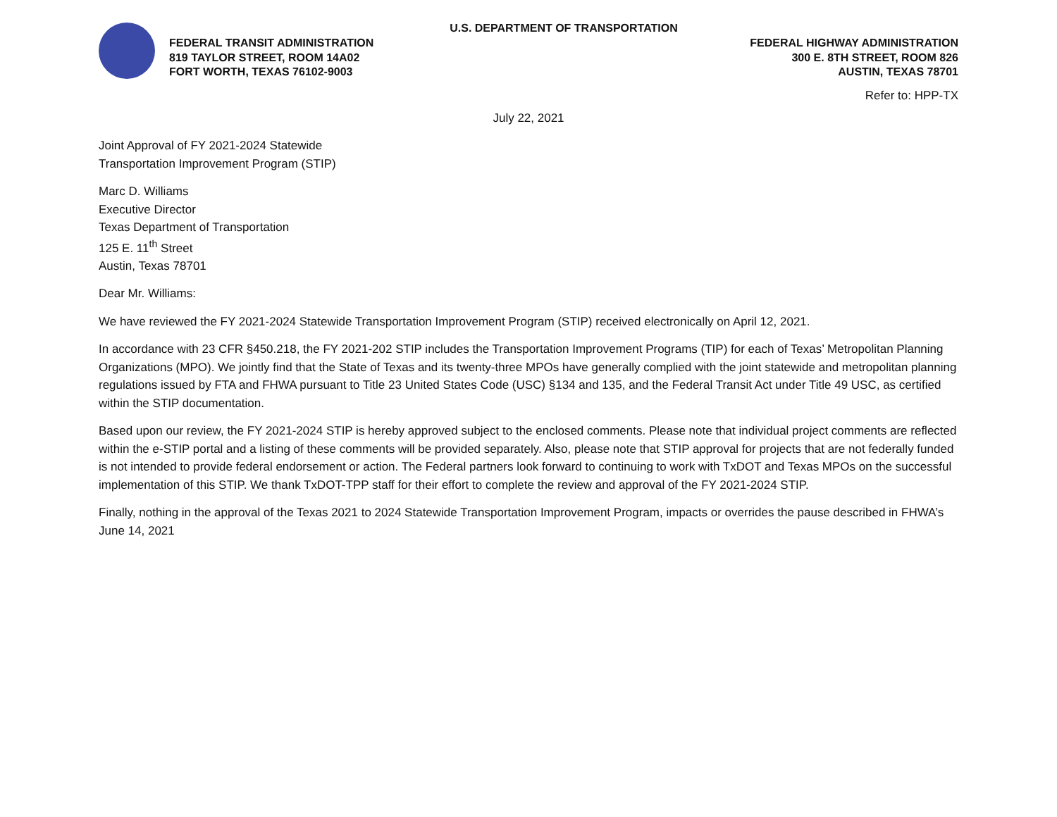U.S. DEPARTMENT OF TRANSPORTATION
FEDERAL TRANSIT ADMINISTRATION FEDERAL HIGHWAY ADMINISTRATION
819 TAYLOR STREET, ROOM 14A02 300 E. 8TH STREET, ROOM 826
FORT WORTH, TEXAS 76102-9003 AUSTIN, TEXAS 78701
Refer to: HPP-TX
July 22, 2021
Joint Approval of FY 2021-2024 Statewide
Transportation Improvement Program (STIP)
Marc D. Williams
Executive Director
Texas Department of Transportation
125 E. 11<sup>th</sup> Street
Austin, Texas 78701
Dear Mr. Williams:
We have reviewed the FY 2021-2024 Statewide Transportation Improvement Program (STIP) received electronically on April 12, 2021.
In accordance with 23 CFR §450.218, the FY 2021-202 STIP includes the Transportation Improvement Programs (TIP) for each of Texas’ Metropolitan Planning Organizations (MPO). We jointly find that the State of Texas and its twenty-three MPOs have generally complied with the joint statewide and metropolitan planning regulations issued by FTA and FHWA pursuant to Title 23 United States Code (USC) §134 and 135, and the Federal Transit Act under Title 49 USC, as certified within the STIP documentation.
Based upon our review, the FY 2021-2024 STIP is hereby approved subject to the enclosed comments. Please note that individual project comments are reflected within the e-STIP portal and a listing of these comments will be provided separately. Also, please note that STIP approval for projects that are not federally funded is not intended to provide federal endorsement or action. The Federal partners look forward to continuing to work with TxDOT and Texas MPOs on the successful implementation of this STIP. We thank TxDOT-TPP staff for their effort to complete the review and approval of the FY 2021-2024 STIP.
Finally, nothing in the approval of the Texas 2021 to 2024 Statewide Transportation Improvement Program, impacts or overrides the pause described in FHWA’s June 14, 2021